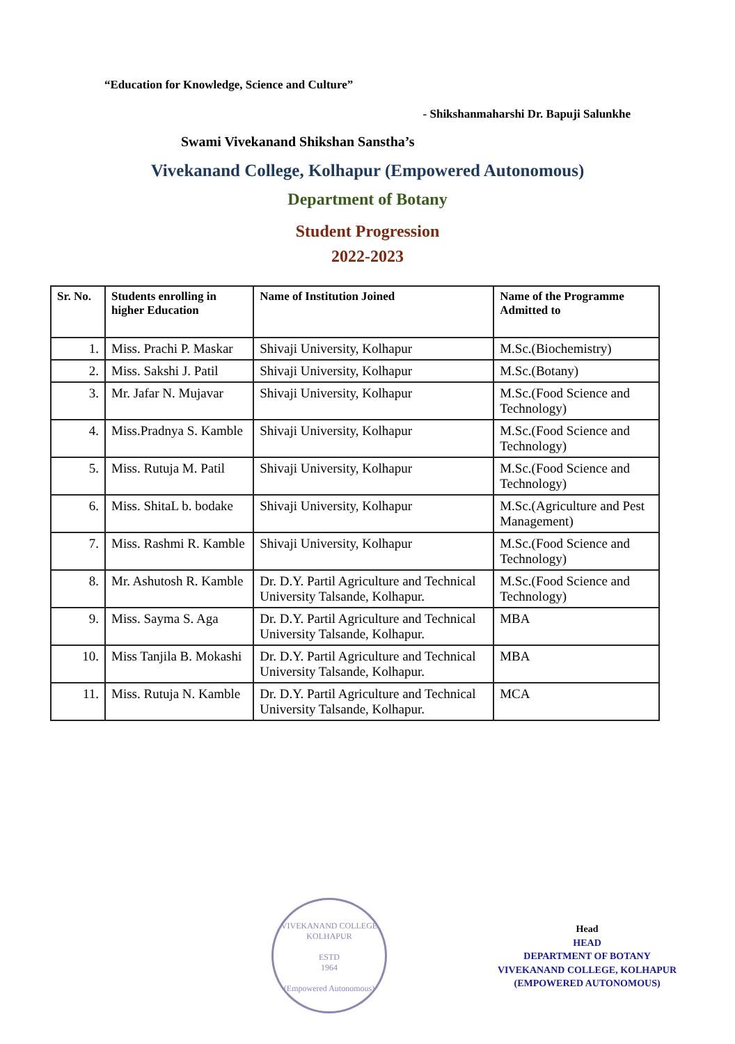“Education for Knowledge, Science and Culture”
- Shikshanmaharshi Dr. Bapuji Salunkhe
Swami Vivekanand Shikshan Sanstha’s
Vivekanand College, Kolhapur (Empowered Autonomous)
Department of Botany
Student Progression
2022-2023
| Sr. No. | Students enrolling in higher Education | Name of Institution Joined | Name of the Programme Admitted to |
| --- | --- | --- | --- |
| 1. | Miss. Prachi P. Maskar | Shivaji University, Kolhapur | M.Sc.(Biochemistry) |
| 2. | Miss. Sakshi J. Patil | Shivaji University, Kolhapur | M.Sc.(Botany) |
| 3. | Mr. Jafar N. Mujavar | Shivaji University, Kolhapur | M.Sc.(Food Science and Technology) |
| 4. | Miss.Pradnya S. Kamble | Shivaji University, Kolhapur | M.Sc.(Food Science and Technology) |
| 5. | Miss. Rutuja M. Patil | Shivaji University, Kolhapur | M.Sc.(Food Science and Technology) |
| 6. | Miss. ShitaL b. bodake | Shivaji University, Kolhapur | M.Sc.(Agriculture and Pest Management) |
| 7. | Miss. Rashmi R. Kamble | Shivaji University, Kolhapur | M.Sc.(Food Science and Technology) |
| 8. | Mr. Ashutosh R. Kamble | Dr. D.Y. Partil Agriculture and Technical University Talsande, Kolhapur. | M.Sc.(Food Science and Technology) |
| 9. | Miss. Sayma S. Aga | Dr. D.Y. Partil Agriculture and Technical University Talsande, Kolhapur. | MBA |
| 10. | Miss Tanjila B. Mokashi | Dr. D.Y. Partil Agriculture and Technical University Talsande, Kolhapur. | MBA |
| 11. | Miss. Rutuja N. Kamble | Dr. D.Y. Partil Agriculture and Technical University Talsande, Kolhapur. | MCA |
VIVEKANAND COLLEGE KOLHAPUR
ESTD
1964
(Empowered Autonomous)
Head
HEAD
DEPARTMENT OF BOTANY
VIVEKANAND COLLEGE, KOLHAPUR
(EMPOWERED AUTONOMOUS)